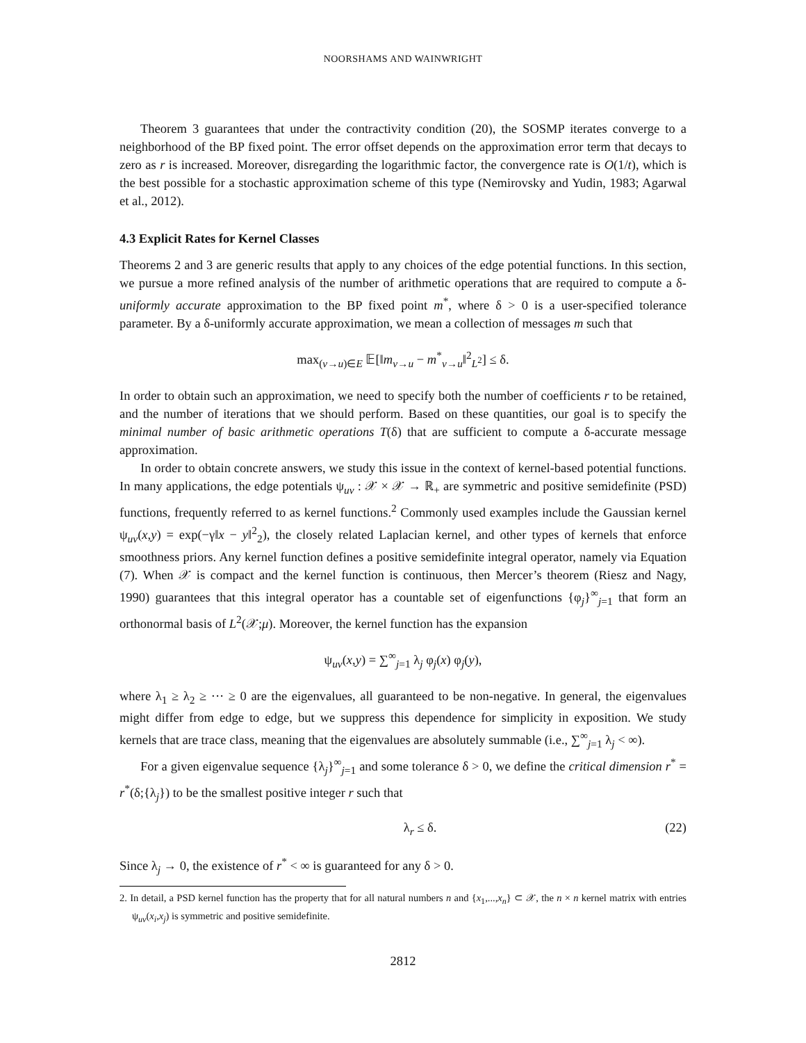NOORSHAMS AND WAINWRIGHT
Theorem 3 guarantees that under the contractivity condition (20), the SOSMP iterates converge to a neighborhood of the BP fixed point. The error offset depends on the approximation error term that decays to zero as r is increased. Moreover, disregarding the logarithmic factor, the convergence rate is O(1/t), which is the best possible for a stochastic approximation scheme of this type (Nemirovsky and Yudin, 1983; Agarwal et al., 2012).
4.3 Explicit Rates for Kernel Classes
Theorems 2 and 3 are generic results that apply to any choices of the edge potential functions. In this section, we pursue a more refined analysis of the number of arithmetic operations that are required to compute a δ-uniformly accurate approximation to the BP fixed point m<sup>*</sup>, where δ > 0 is a user-specified tolerance parameter. By a δ-uniformly accurate approximation, we mean a collection of messages m such that
max<sub>(v→u)∈E</sub> 𝔼[‖m<sub>v→u</sub> − m<sup>*</sup><sub>v→u</sub>‖<sup>2</sup><sub>L<sup>2</sup></sub>] ≤ δ.
In order to obtain such an approximation, we need to specify both the number of coefficients r to be retained, and the number of iterations that we should perform. Based on these quantities, our goal is to specify the minimal number of basic arithmetic operations T(δ) that are sufficient to compute a δ-accurate message approximation.
In order to obtain concrete answers, we study this issue in the context of kernel-based potential functions. In many applications, the edge potentials ψ<sub>uv</sub> : 𝒳 × 𝒳 → ℝ<sub>+</sub> are symmetric and positive semidefinite (PSD) functions, frequently referred to as kernel functions.<sup>2</sup> Commonly used examples include the Gaussian kernel ψ<sub>uv</sub>(x,y) = exp(−γ‖x − y‖<sup>2</sup><sub>2</sub>), the closely related Laplacian kernel, and other types of kernels that enforce smoothness priors. Any kernel function defines a positive semidefinite integral operator, namely via Equation (7). When 𝒳 is compact and the kernel function is continuous, then Mercer’s theorem (Riesz and Nagy, 1990) guarantees that this integral operator has a countable set of eigenfunctions {φ<sub>j</sub>}<sup>∞</sup><sub>j=1</sub> that form an orthonormal basis of L<sup>2</sup>(𝒳;μ). Moreover, the kernel function has the expansion
ψ<sub>uv</sub>(x,y) = ∑<sup>∞</sup><sub>j=1</sub> λ<sub>j</sub> φ<sub>j</sub>(x) φ<sub>j</sub>(y),
where λ<sub>1</sub> ≥ λ<sub>2</sub> ≥ ··· ≥ 0 are the eigenvalues, all guaranteed to be non-negative. In general, the eigenvalues might differ from edge to edge, but we suppress this dependence for simplicity in exposition. We study kernels that are trace class, meaning that the eigenvalues are absolutely summable (i.e., ∑<sup>∞</sup><sub>j=1</sub> λ<sub>j</sub> < ∞).
For a given eigenvalue sequence {λ<sub>j</sub>}<sup>∞</sup><sub>j=1</sub> and some tolerance δ > 0, we define the critical dimension r<sup>*</sup> = r<sup>*</sup>(δ;{λ<sub>j</sub>}) to be the smallest positive integer r such that
λ<sub>r</sub> ≤ δ. (22)
Since λ<sub>j</sub> → 0, the existence of r<sup>*</sup> < ∞ is guaranteed for any δ > 0.
2. In detail, a PSD kernel function has the property that for all natural numbers n and {x<sub>1</sub>,...,x<sub>n</sub>} ⊂ 𝒳, the n × n kernel matrix with entries ψ<sub>uv</sub>(x<sub>i</sub>,x<sub>j</sub>) is symmetric and positive semidefinite.
2812